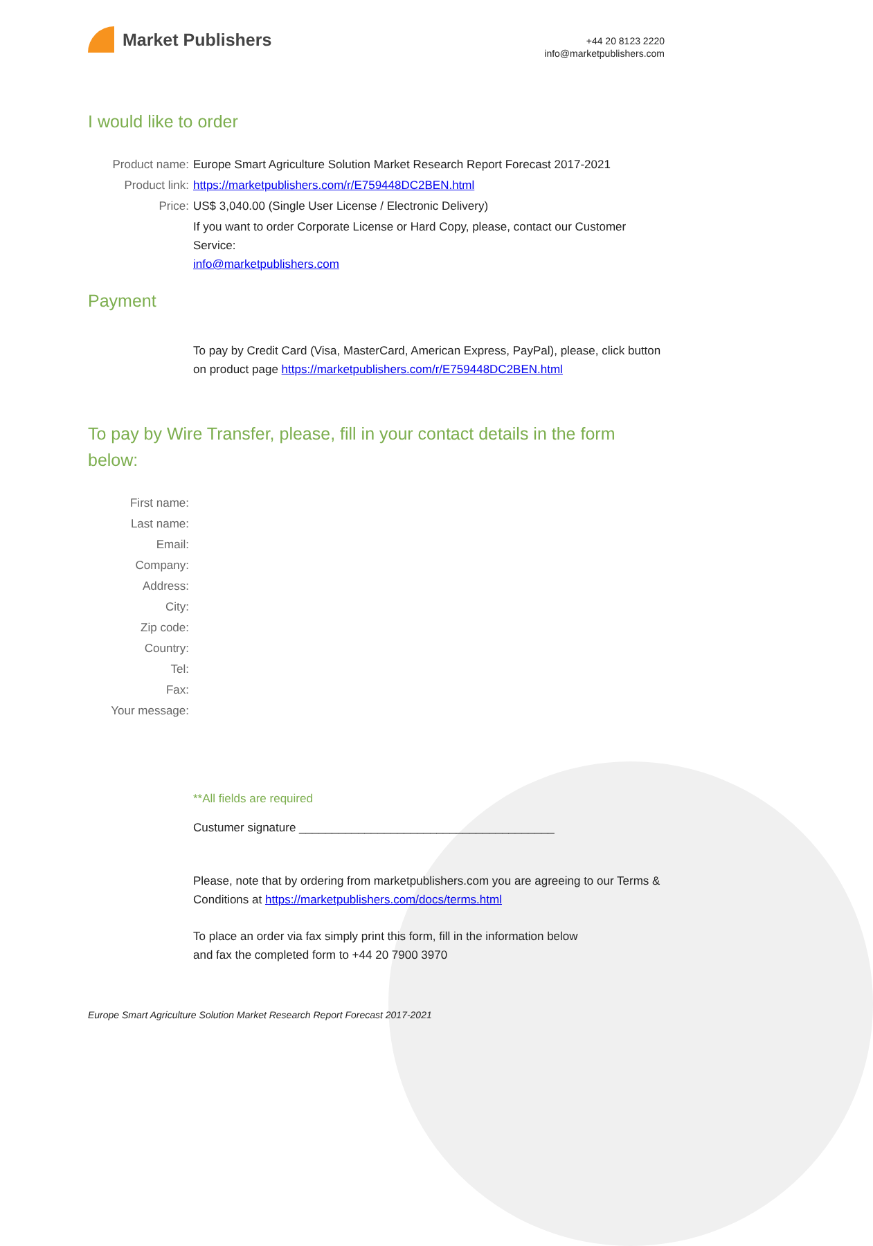Market Publishers
+44 20 8123 2220
info@marketpublishers.com
I would like to order
Product name: Europe Smart Agriculture Solution Market Research Report Forecast 2017-2021
Product link: https://marketpublishers.com/r/E759448DC2BEN.html
Price: US$ 3,040.00 (Single User License / Electronic Delivery)
If you want to order Corporate License or Hard Copy, please, contact our Customer Service:
info@marketpublishers.com
Payment
To pay by Credit Card (Visa, MasterCard, American Express, PayPal), please, click button on product page https://marketpublishers.com/r/E759448DC2BEN.html
To pay by Wire Transfer, please, fill in your contact details in the form below:
First name:
Last name:
Email:
Company:
Address:
City:
Zip code:
Country:
Tel:
Fax:
Your message:
**All fields are required
Custumer signature _______________________________________
Please, note that by ordering from marketpublishers.com you are agreeing to our Terms & Conditions at https://marketpublishers.com/docs/terms.html
To place an order via fax simply print this form, fill in the information below
and fax the completed form to +44 20 7900 3970
Europe Smart Agriculture Solution Market Research Report Forecast 2017-2021